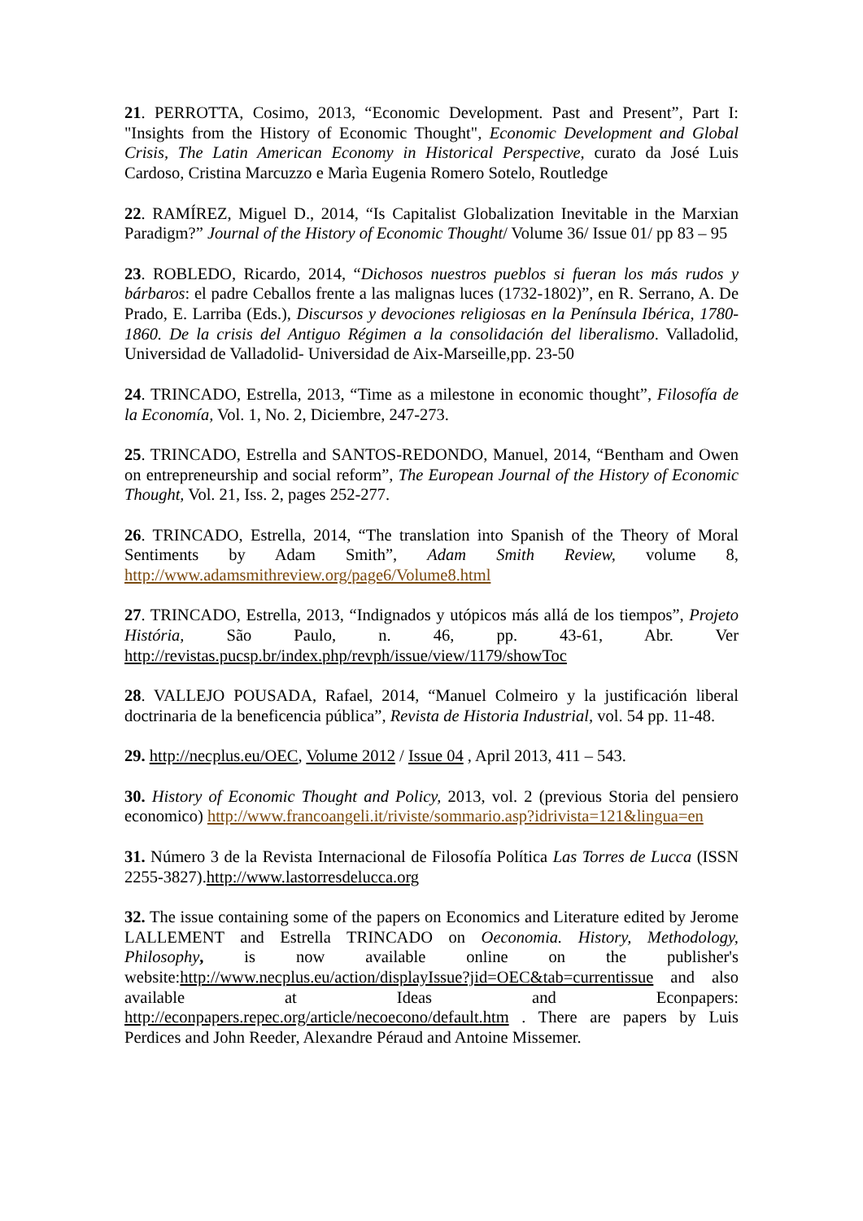21. PERROTTA, Cosimo, 2013, “Economic Development. Past and Present”, Part I: "Insights from the History of Economic Thought", Economic Development and Global Crisis, The Latin American Economy in Historical Perspective, curato da José Luis Cardoso, Cristina Marcuzzo e Marìa Eugenia Romero Sotelo, Routledge
22. RAMÍREZ, Miguel D., 2014, “Is Capitalist Globalization Inevitable in the Marxian Paradigm?” Journal of the History of Economic Thought/ Volume 36/ Issue 01/ pp 83 – 95
23. ROBLEDO, Ricardo, 2014, “Dichosos nuestros pueblos si fueran los más rudos y bárbaros: el padre Ceballos frente a las malignas luces (1732-1802)”, en R. Serrano, A. De Prado, E. Larriba (Eds.), Discursos y devociones religiosas en la Península Ibérica, 1780-1860. De la crisis del Antiguo Régimen a la consolidación del liberalismo. Valladolid, Universidad de Valladolid- Universidad de Aix-Marseille,pp. 23-50
24. TRINCADO, Estrella, 2013, “Time as a milestone in economic thought”, Filosofía de la Economía, Vol. 1, No. 2, Diciembre, 247-273.
25. TRINCADO, Estrella and SANTOS-REDONDO, Manuel, 2014, “Bentham and Owen on entrepreneurship and social reform”, The European Journal of the History of Economic Thought, Vol. 21, Iss. 2, pages 252-277.
26. TRINCADO, Estrella, 2014, “The translation into Spanish of the Theory of Moral Sentiments by Adam Smith”, Adam Smith Review, volume 8, http://www.adamsmithreview.org/page6/Volume8.html
27. TRINCADO, Estrella, 2013, “Indignados y utópicos más allá de los tiempos”, Projeto História, São Paulo, n. 46, pp. 43-61, Abr. Ver http://revistas.pucsp.br/index.php/revph/issue/view/1179/showToc
28. VALLEJO POUSADA, Rafael, 2014, “Manuel Colmeiro y la justificación liberal doctrinaria de la beneficencia pública”, Revista de Historia Industrial, vol. 54 pp. 11-48.
29. http://necplus.eu/OEC, Volume 2012 / Issue 04 , April 2013, 411 – 543.
30. History of Economic Thought and Policy, 2013, vol. 2 (previous Storia del pensiero economico) http://www.francoangeli.it/riviste/sommario.asp?idrivista=121&lingua=en
31. Número 3 de la Revista Internacional de Filosofía Política Las Torres de Lucca (ISSN 2255-3827).http://www.lastorresdelucca.org
32. The issue containing some of the papers on Economics and Literature edited by Jerome LALLEMENT and Estrella TRINCADO on Oeconomia. History, Methodology, Philosophy, is now available online on the publisher's website:http://www.necplus.eu/action/displayIssue?jid=OEC&tab=currentissue and also available at Ideas and Econpapers: http://econpapers.repec.org/article/necoecono/default.htm . There are papers by Luis Perdices and John Reeder, Alexandre Péraud and Antoine Missemer.